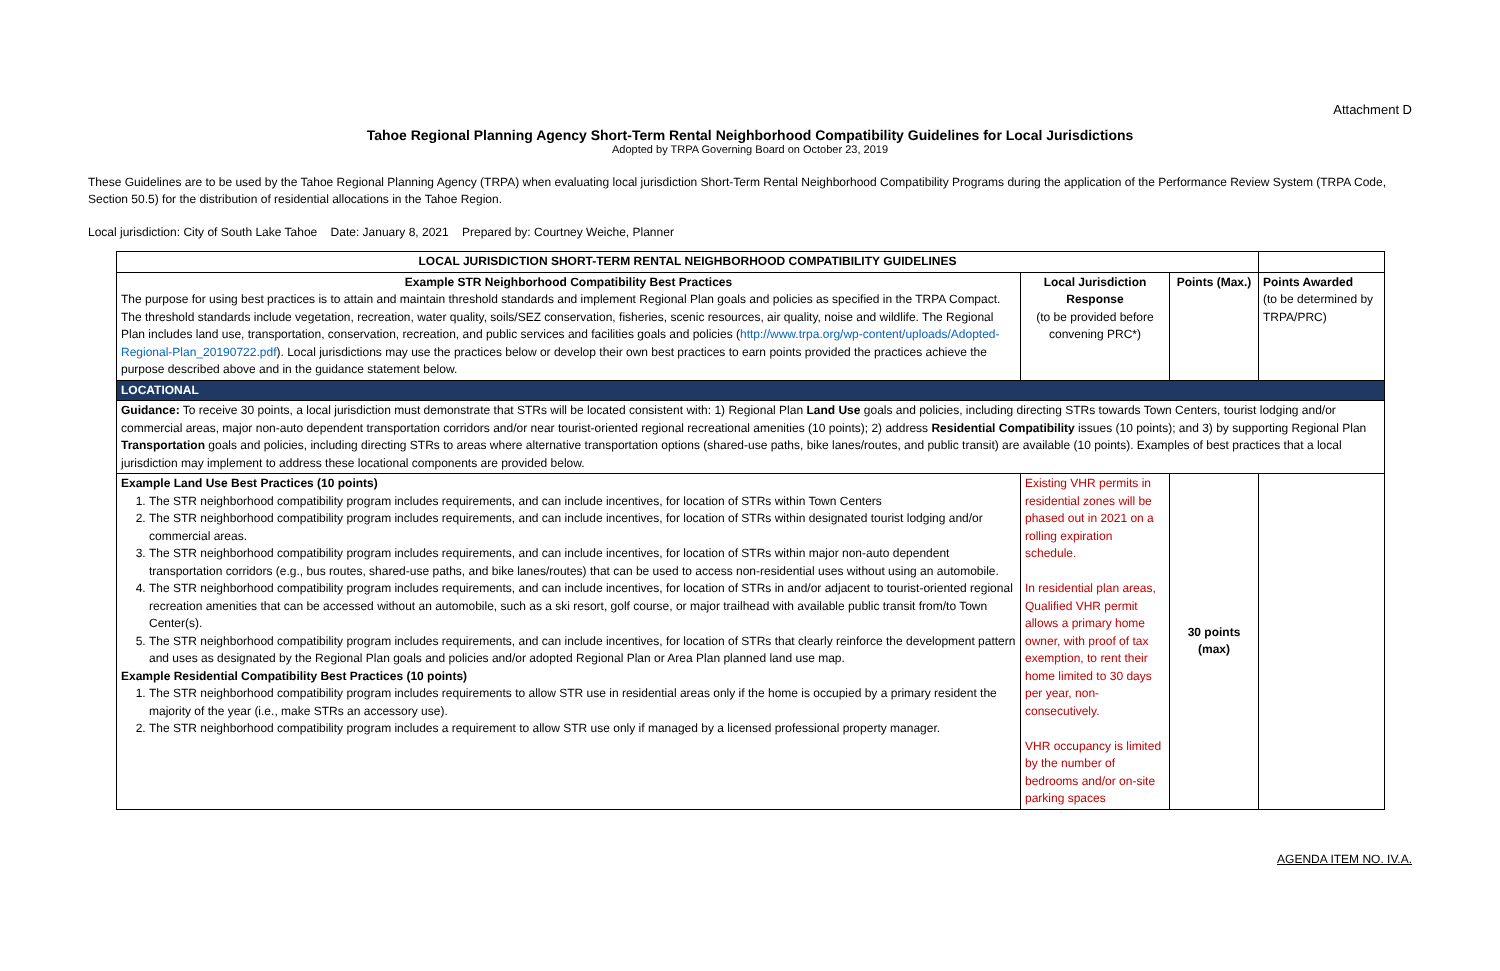Attachment D
Tahoe Regional Planning Agency Short-Term Rental Neighborhood Compatibility Guidelines for Local Jurisdictions
Adopted by TRPA Governing Board on October 23, 2019
These Guidelines are to be used by the Tahoe Regional Planning Agency (TRPA) when evaluating local jurisdiction Short-Term Rental Neighborhood Compatibility Programs during the application of the Performance Review System (TRPA Code, Section 50.5) for the distribution of residential allocations in the Tahoe Region.
Local jurisdiction: City of South Lake Tahoe Date: January 8, 2021 Prepared by: Courtney Weiche, Planner
| LOCAL JURISDICTION SHORT-TERM RENTAL NEIGHBORHOOD COMPATIBILITY GUIDELINES | | | |
| Example STR Neighborhood Compatibility Best Practices The purpose for using best practices is to attain and maintain threshold standards and implement Regional Plan goals and policies as specified in the TRPA Compact. The threshold standards include vegetation, recreation, water quality, soils/SEZ conservation, fisheries, scenic resources, air quality, noise and wildlife. The Regional Plan includes land use, transportation, conservation, recreation, and public services and facilities goals and policies ( http://www.trpa.org/wp-content/uploads/Adopted-Regional-Plan_20190722.pdf ). Local jurisdictions may use the practices below or develop their own best practices to earn points provided the practices achieve the purpose described above and in the guidance statement below. | Local Jurisdiction Response (to be provided before convening PRC*) | Points (Max.) | Points Awarded (to be determined by TRPA/PRC) |
| LOCATIONAL | | | |
| Guidance: To receive 30 points, a local jurisdiction must demonstrate that STRs will be located consistent with: 1) Regional Plan Land Use goals and policies, including directing STRs towards Town Centers, tourist lodging and/or commercial areas, major non-auto dependent transportation corridors and/or near tourist-oriented regional recreational amenities (10 points); 2) address Residential Compatibility issues (10 points); and 3) by supporting Regional Plan Transportation goals and policies, including directing STRs to areas where alternative transportation options (shared-use paths, bike lanes/routes, and public transit) are available (10 points). Examples of best practices that a local jurisdiction may implement to address these locational components are provided below. | | | |
| Example Land Use Best Practices (10 points) 1. The STR neighborhood compatibility program includes requirements, and can include incentives, for location of STRs within Town Centers 2. The STR neighborhood compatibility program includes requirements, and can include incentives, for location of STRs within designated tourist lodging and/or commercial areas. 3. The STR neighborhood compatibility program includes requirements, and can include incentives, for location of STRs within major non-auto dependent transportation corridors (e.g., bus routes, shared-use paths, and bike lanes/routes) that can be used to access non-residential uses without using an automobile. 4. The STR neighborhood compatibility program includes requirements, and can include incentives, for location of STRs in and/or adjacent to tourist-oriented regional recreation amenities that can be accessed without an automobile, such as a ski resort, golf course, or major trailhead with available public transit from/to Town Center(s). 5. The STR neighborhood compatibility program includes requirements, and can include incentives, for location of STRs that clearly reinforce the development pattern and uses as designated by the Regional Plan goals and policies and/or adopted Regional Plan or Area Plan planned land use map. Example Residential Compatibility Best Practices (10 points) 1. The STR neighborhood compatibility program includes requirements to allow STR use in residential areas only if the home is occupied by a primary resident the majority of the year (i.e., make STRs an accessory use). 2. The STR neighborhood compatibility program includes a requirement to allow STR use only if managed by a licensed professional property manager. | Existing VHR permits in residential zones will be phased out in 2021 on a rolling expiration schedule. In residential plan areas, Qualified VHR permit allows a primary home owner, with proof of tax exemption, to rent their home limited to 30 days per year, non-consecutively. VHR occupancy is limited by the number of bedrooms and/or on-site parking spaces | 30 points (max) | |
AGENDA ITEM NO. IV.A.